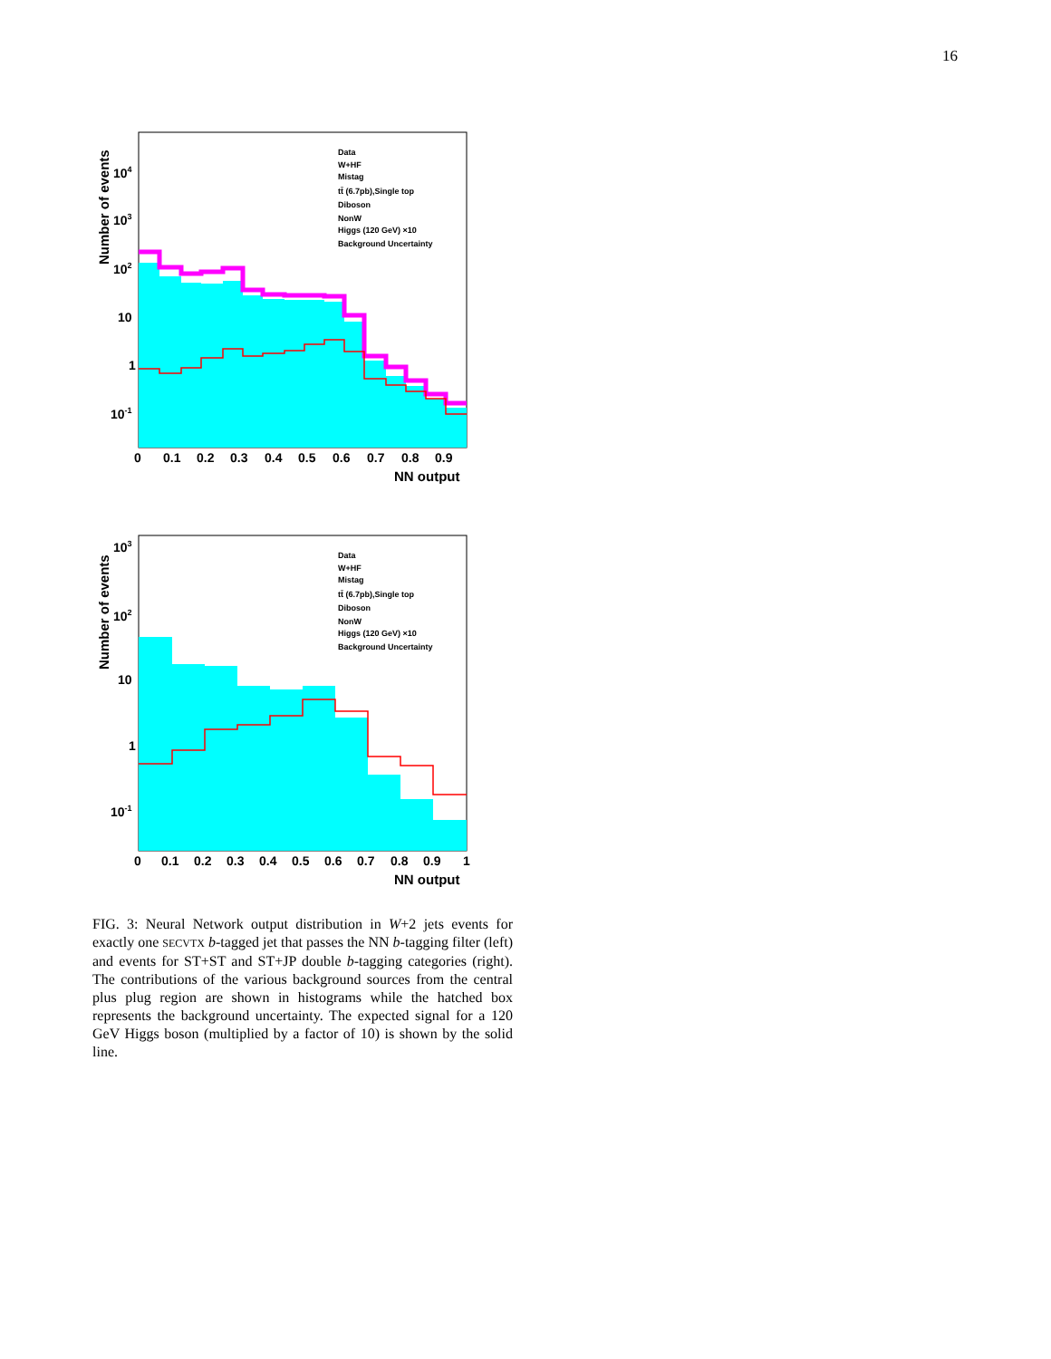16
Number of events
104
103
102
10
1
10-1
0
0.1
0.2
0.3
0.4
0.5
0.6
0.7
0.8
0.9
NN output
Data
W+HF
Mistag
tt̄ (6.7pb),Single top
Diboson
NonW
Higgs (120 GeV) ×10
Background Uncertainty
Number of events
103
102
10
1
10-1
0
0.1
0.2
0.3
0.4
0.5
0.6
0.7
0.8
0.9
1
NN output
Data
W+HF
Mistag
tt̄ (6.7pb),Single top
Diboson
NonW
Higgs (120 GeV) ×10
Background Uncertainty
FIG. 3: Neural Network output distribution in W+2 jets events for exactly one SECVTX b-tagged jet that passes the NN b-tagging filter (left) and events for ST+ST and ST+JP double b-tagging categories (right). The contributions of the various background sources from the central plus plug region are shown in histograms while the hatched box represents the background uncertainty. The expected signal for a 120 GeV Higgs boson (multiplied by a factor of 10) is shown by the solid line.